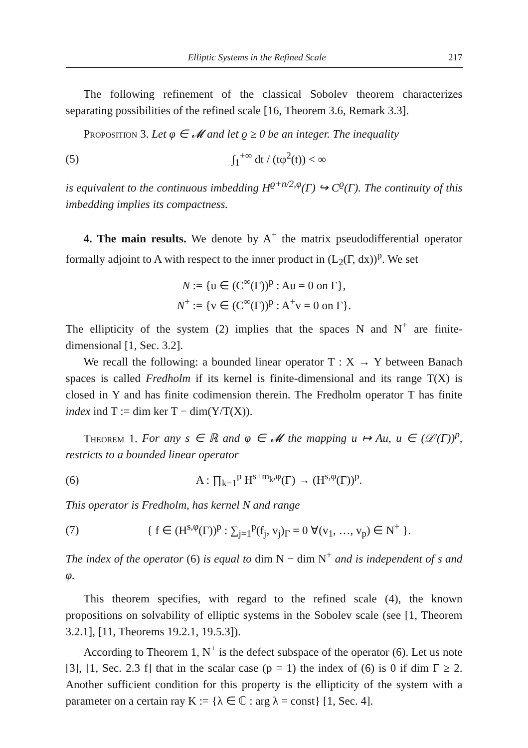Elliptic Systems in the Refined Scale 217
The following refinement of the classical Sobolev theorem characterizes separating possibilities of the refined scale [16, Theorem 3.6, Remark 3.3].
Proposition 3. Let φ ∈ 𝓜 and let ϱ ≥ 0 be an integer. The inequality
(5) ∫<sub>1</sub><sup>+∞</sup> dt / (tφ<sup>2</sup>(t)) < ∞
is equivalent to the continuous imbedding H<sup>ϱ+n/2,φ</sup>(Γ) ↪ C<sup>ϱ</sup>(Γ). The continuity of this imbedding implies its compactness.
4. The main results. We denote by A<sup>+</sup> the matrix pseudodifferential operator formally adjoint to A with respect to the inner product in (L<sub>2</sub>(Γ, dx))<sup>p</sup>. We set
N := {u ∈ (C<sup>∞</sup>(Γ))<sup>p</sup> : Au = 0 on Γ},
N<sup>+</sup> := {v ∈ (C<sup>∞</sup>(Γ))<sup>p</sup> : A<sup>+</sup>v = 0 on Γ}.
The ellipticity of the system (2) implies that the spaces N and N<sup>+</sup> are finite-dimensional [1, Sec. 3.2].
We recall the following: a bounded linear operator T : X → Y between Banach spaces is called Fredholm if its kernel is finite-dimensional and its range T(X) is closed in Y and has finite codimension therein. The Fredholm operator T has finite index ind T := dim ker T − dim(Y/T(X)).
Theorem 1. For any s ∈ ℝ and φ ∈ 𝓜 the mapping u ↦ Au, u ∈ (𝒟′(Γ))<sup>p</sup>, restricts to a bounded linear operator
(6) A : ∏<sub>k=1</sub><sup>p</sup> H<sup>s+m<sub>k</sub>,φ</sup>(Γ) → (H<sup>s,φ</sup>(Γ))<sup>p</sup>.
This operator is Fredholm, has kernel N and range
(7) { f ∈ (H<sup>s,φ</sup>(Γ))<sup>p</sup> : ∑<sub>j=1</sub><sup>p</sup>(f<sub>j</sub>, v<sub>j</sub>)<sub>Γ</sub> = 0 ∀(v<sub>1</sub>, …, v<sub>p</sub>) ∈ N<sup>+</sup> }.
The index of the operator (6) is equal to dim N − dim N<sup>+</sup> and is independent of s and φ.
This theorem specifies, with regard to the refined scale (4), the known propositions on solvability of elliptic systems in the Sobolev scale (see [1, Theorem 3.2.1], [11, Theorems 19.2.1, 19.5.3]).
According to Theorem 1, N<sup>+</sup> is the defect subspace of the operator (6). Let us note [3], [1, Sec. 2.3 f] that in the scalar case (p = 1) the index of (6) is 0 if dim Γ ≥ 2. Another sufficient condition for this property is the ellipticity of the system with a parameter on a certain ray K := {λ ∈ ℂ : arg λ = const} [1, Sec. 4].